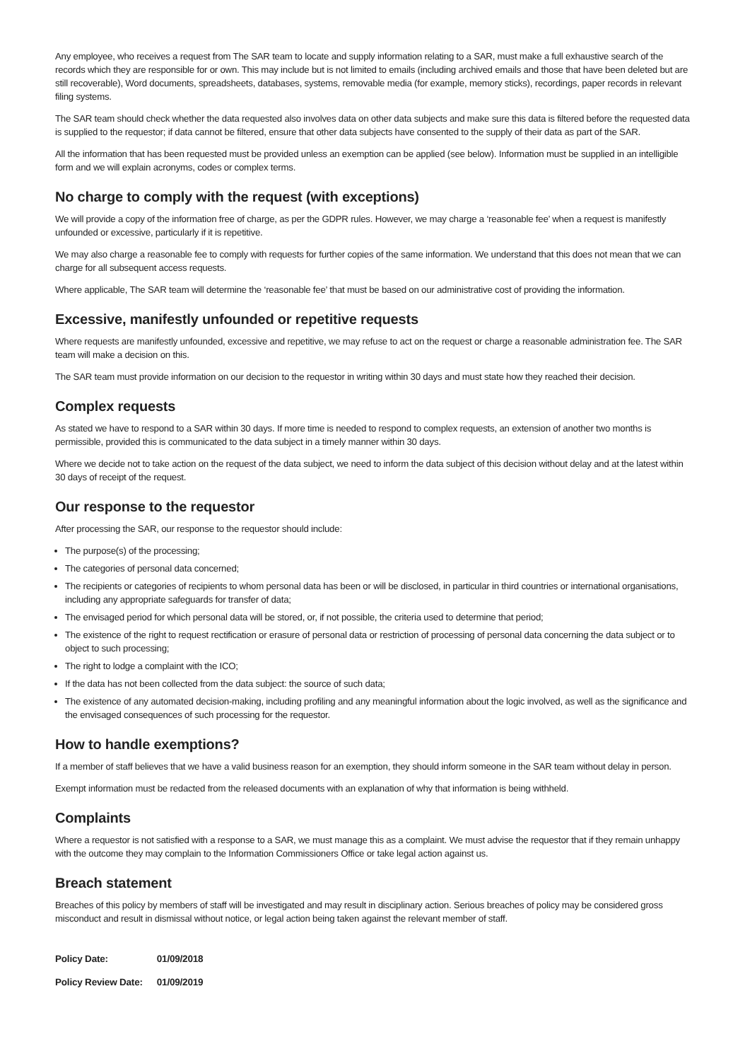Any employee, who receives a request from The SAR team to locate and supply information relating to a SAR, must make a full exhaustive search of the records which they are responsible for or own. This may include but is not limited to emails (including archived emails and those that have been deleted but are still recoverable), Word documents, spreadsheets, databases, systems, removable media (for example, memory sticks), recordings, paper records in relevant filing systems.
The SAR team should check whether the data requested also involves data on other data subjects and make sure this data is filtered before the requested data is supplied to the requestor; if data cannot be filtered, ensure that other data subjects have consented to the supply of their data as part of the SAR.
All the information that has been requested must be provided unless an exemption can be applied (see below). Information must be supplied in an intelligible form and we will explain acronyms, codes or complex terms.
No charge to comply with the request (with exceptions)
We will provide a copy of the information free of charge, as per the GDPR rules. However, we may charge a ‘reasonable fee’ when a request is manifestly unfounded or excessive, particularly if it is repetitive.
We may also charge a reasonable fee to comply with requests for further copies of the same information. We understand that this does not mean that we can charge for all subsequent access requests.
Where applicable, The SAR team will determine the ‘reasonable fee’ that must be based on our administrative cost of providing the information.
Excessive, manifestly unfounded or repetitive requests
Where requests are manifestly unfounded, excessive and repetitive, we may refuse to act on the request or charge a reasonable administration fee. The SAR team will make a decision on this.
The SAR team must provide information on our decision to the requestor in writing within 30 days and must state how they reached their decision.
Complex requests
As stated we have to respond to a SAR within 30 days. If more time is needed to respond to complex requests, an extension of another two months is permissible, provided this is communicated to the data subject in a timely manner within 30 days.
Where we decide not to take action on the request of the data subject, we need to inform the data subject of this decision without delay and at the latest within 30 days of receipt of the request.
Our response to the requestor
After processing the SAR, our response to the requestor should include:
The purpose(s) of the processing;
The categories of personal data concerned;
The recipients or categories of recipients to whom personal data has been or will be disclosed, in particular in third countries or international organisations, including any appropriate safeguards for transfer of data;
The envisaged period for which personal data will be stored, or, if not possible, the criteria used to determine that period;
The existence of the right to request rectification or erasure of personal data or restriction of processing of personal data concerning the data subject or to object to such processing;
The right to lodge a complaint with the ICO;
If the data has not been collected from the data subject: the source of such data;
The existence of any automated decision-making, including profiling and any meaningful information about the logic involved, as well as the significance and the envisaged consequences of such processing for the requestor.
How to handle exemptions?
If a member of staff believes that we have a valid business reason for an exemption, they should inform someone in the SAR team without delay in person.
Exempt information must be redacted from the released documents with an explanation of why that information is being withheld.
Complaints
Where a requestor is not satisfied with a response to a SAR, we must manage this as a complaint. We must advise the requestor that if they remain unhappy with the outcome they may complain to the Information Commissioners Office or take legal action against us.
Breach statement
Breaches of this policy by members of staff will be investigated and may result in disciplinary action. Serious breaches of policy may be considered gross misconduct and result in dismissal without notice, or legal action being taken against the relevant member of staff.
| Policy Date: | 01/09/2018 |
| Policy Review Date: | 01/09/2019 |